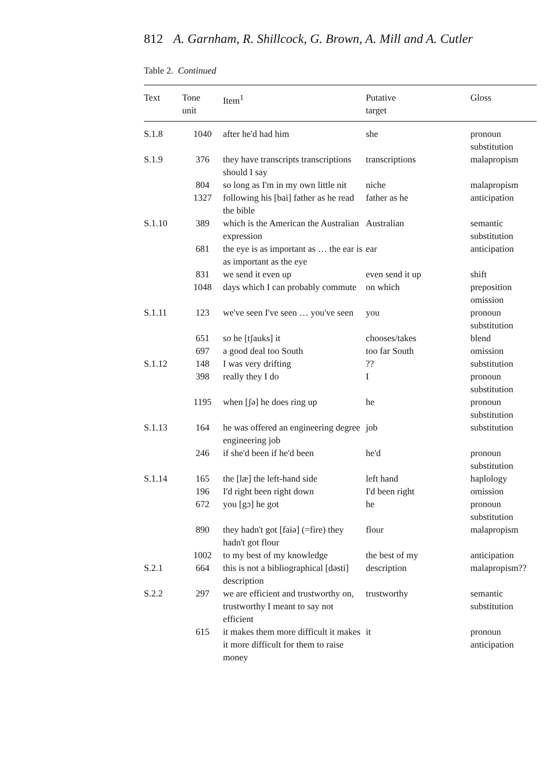812 A. Garnham, R. Shillcock, G. Brown, A. Mill and A. Cutler
Table 2. Continued
| Text | Tone unit | Item<sup>1</sup> | Putative target | Gloss |
| --- | --- | --- | --- | --- |
| S.1.8 | 1040 | after he'd had him | she | pronoun substitution |
| S.1.9 | 376 | they have transcripts transcriptions should I say | transcriptions | malapropism |
| | 804 | so long as I'm in my own little nit | niche | malapropism |
| | 1327 | following his [bai] father as he read the bible | father as he | anticipation |
| S.1.10 | 389 | which is the American the Australian expression | Australian | semantic substitution |
| | 681 | the eye is as important as … the ear is as important as the eye | ear | anticipation |
| | 831 | we send it even up | even send it up | shift |
| | 1048 | days which I can probably commute | on which | preposition omission |
| S.1.11 | 123 | we've seen I've seen … you've seen | you | pronoun substitution |
| | 651 | so he [tʃauks] it | chooses/takes | blend |
| | 697 | a good deal too South | too far South | omission |
| S.1.12 | 148 | I was very drifting | ?? | substitution |
| | 398 | really they I do | I | pronoun substitution |
| | 1195 | when [ʃə] he does ring up | he | pronoun substitution |
| S.1.13 | 164 | he was offered an engineering degree engineering job | job | substitution |
| | 246 | if she'd been if he'd been | he'd | pronoun substitution |
| S.1.14 | 165 | the [læ] the left-hand side | left hand | haplology |
| | 196 | I'd right been right down | I'd been right | omission |
| | 672 | you [gɔ] he got | he | pronoun substitution |
| | 890 | they hadn't got [faiə] (=fire) they hadn't got flour | flour | malapropism |
| | 1002 | to my best of my knowledge | the best of my | anticipation |
| S.2.1 | 664 | this is not a bibliographical [dəsti] description | description | malapropism?? |
| S.2.2 | 297 | we are efficient and trustworthy on, trustworthy I meant to say not efficient | trustworthy | semantic substitution |
| | 615 | it makes them more difficult it makes it more difficult for them to raise money | it | pronoun anticipation |